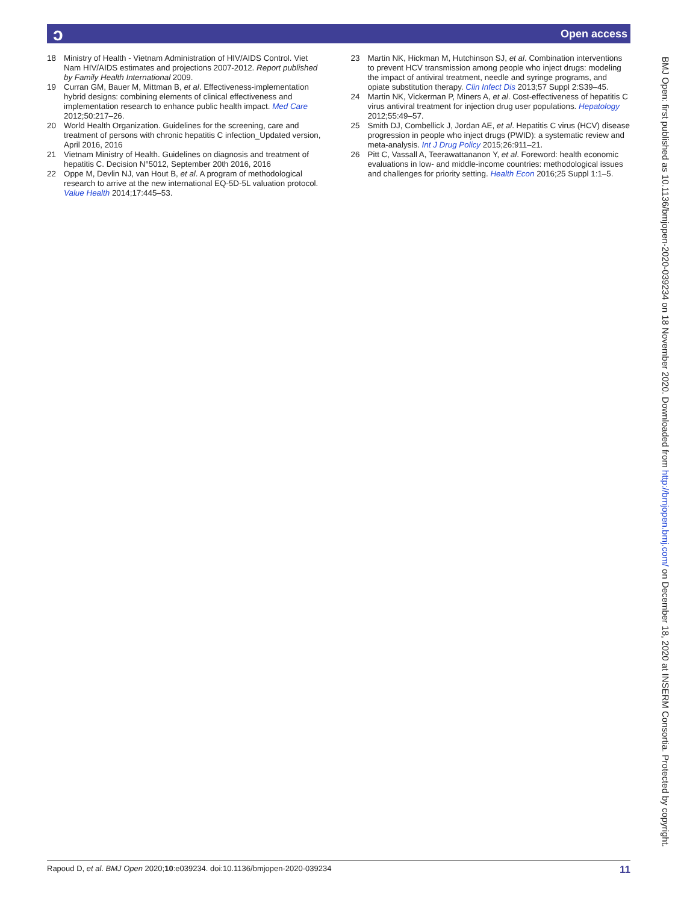ɔ Open access
18 Ministry of Health - Vietnam Administration of HIV/AIDS Control. Viet Nam HIV/AIDS estimates and projections 2007-2012. Report published by Family Health International 2009.
19 Curran GM, Bauer M, Mittman B, et al. Effectiveness-implementation hybrid designs: combining elements of clinical effectiveness and implementation research to enhance public health impact. Med Care 2012;50:217–26.
20 World Health Organization. Guidelines for the screening, care and treatment of persons with chronic hepatitis C infection_Updated version, April 2016, 2016
21 Vietnam Ministry of Health. Guidelines on diagnosis and treatment of hepatitis C. Decision N°5012, September 20th 2016, 2016
22 Oppe M, Devlin NJ, van Hout B, et al. A program of methodological research to arrive at the new international EQ-5D-5L valuation protocol. Value Health 2014;17:445–53.
23 Martin NK, Hickman M, Hutchinson SJ, et al. Combination interventions to prevent HCV transmission among people who inject drugs: modeling the impact of antiviral treatment, needle and syringe programs, and opiate substitution therapy. Clin Infect Dis 2013;57 Suppl 2:S39–45.
24 Martin NK, Vickerman P, Miners A, et al. Cost-effectiveness of hepatitis C virus antiviral treatment for injection drug user populations. Hepatology 2012;55:49–57.
25 Smith DJ, Combellick J, Jordan AE, et al. Hepatitis C virus (HCV) disease progression in people who inject drugs (PWID): a systematic review and meta-analysis. Int J Drug Policy 2015;26:911–21.
26 Pitt C, Vassall A, Teerawattananon Y, et al. Foreword: health economic evaluations in low- and middle-income countries: methodological issues and challenges for priority setting. Health Econ 2016;25 Suppl 1:1–5.
BMJ Open: first published as 10.1136/bmjopen-2020-039234 on 18 November 2020. Downloaded from http://bmjopen.bmj.com/ on December 18, 2020 at INSERM Consortia. Protected by copyright.
Rapoud D, et al. BMJ Open 2020;10:e039234. doi:10.1136/bmjopen-2020-039234 11